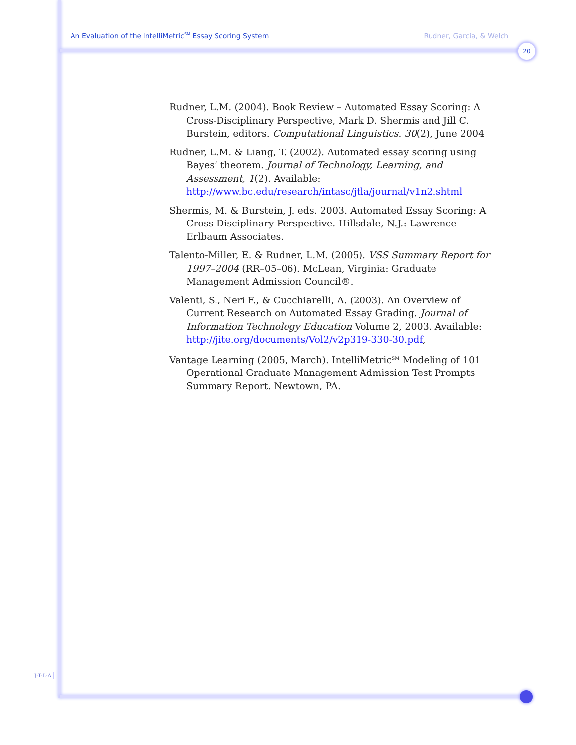An Evaluation of the IntelliMetric<sup>SM</sup> Essay Scoring System Rudner, Garcia, & Welch
20
Rudner, L.M. (2004). Book Review – Automated Essay Scoring: A Cross-Disciplinary Perspective, Mark D. Shermis and Jill C. Burstein, editors. Computational Linguistics. 30(2), June 2004
Rudner, L.M. & Liang, T. (2002). Automated essay scoring using Bayes’ theorem. Journal of Technology, Learning, and Assessment, 1(2). Available: http://www.bc.edu/research/intasc/jtla/journal/v1n2.shtml
Shermis, M. & Burstein, J. eds. 2003. Automated Essay Scoring: A Cross-Disciplinary Perspective. Hillsdale, N.J.: Lawrence Erlbaum Associates.
Talento-Miller, E. & Rudner, L.M. (2005). VSS Summary Report for 1997–2004 (RR–05–06). McLean, Virginia: Graduate Management Admission Council®.
Valenti, S., Neri F., & Cucchiarelli, A. (2003). An Overview of Current Research on Automated Essay Grading. Journal of Information Technology Education Volume 2, 2003. Available: http://jite.org/documents/Vol2/v2p319-330-30.pdf,
Vantage Learning (2005, March). IntelliMetric<sup>SM</sup> Modeling of 101 Operational Graduate Management Admission Test Prompts Summary Report. Newtown, PA.
J·T·L·A